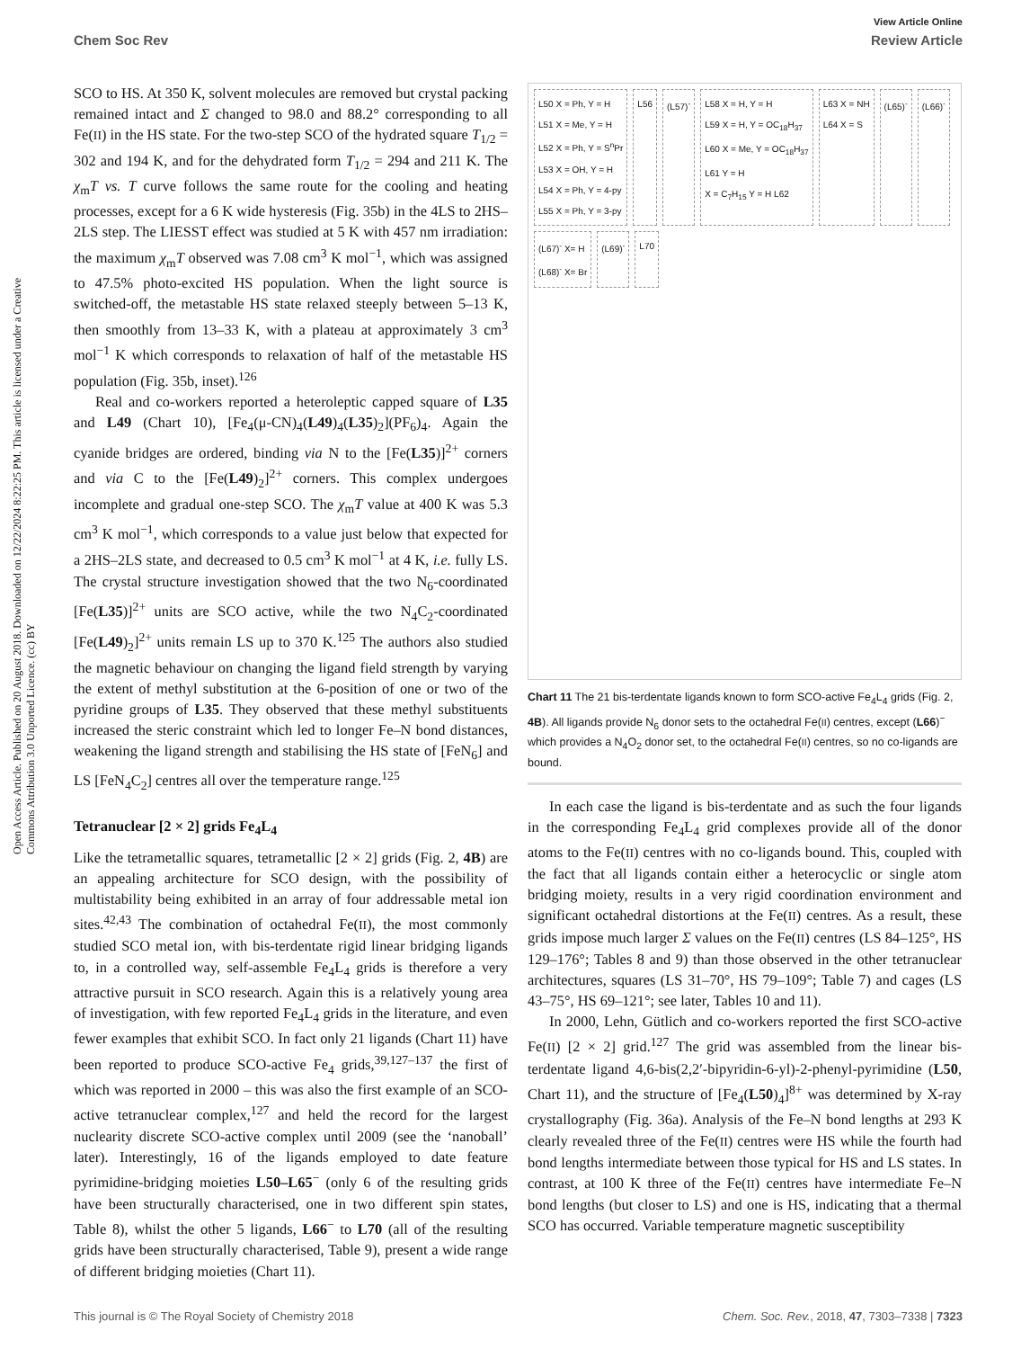View Article Online
Chem Soc Rev Review Article
Open Access Article. Published on 20 August 2018. Downloaded on 12/22/2024 8:22:25 PM. This article is licensed under a Creative Commons Attribution 3.0 Unported Licence. (cc) BY
SCO to HS. At 350 K, solvent molecules are removed but crystal packing remained intact and Σ changed to 98.0 and 88.2° corresponding to all Fe(II) in the HS state. For the two-step SCO of the hydrated square T<sub>1/2</sub> = 302 and 194 K, and for the dehydrated form T<sub>1/2</sub> = 294 and 211 K. The χ<sub>m</sub>T vs. T curve follows the same route for the cooling and heating processes, except for a 6 K wide hysteresis (Fig. 35b) in the 4LS to 2HS–2LS step. The LIESST effect was studied at 5 K with 457 nm irradiation: the maximum χ<sub>m</sub>T observed was 7.08 cm<sup>3</sup> K mol<sup>−1</sup>, which was assigned to 47.5% photo-excited HS population. When the light source is switched-off, the metastable HS state relaxed steeply between 5–13 K, then smoothly from 13–33 K, with a plateau at approximately 3 cm<sup>3</sup> mol<sup>−1</sup> K which corresponds to relaxation of half of the metastable HS population (Fig. 35b, inset).<sup>126</sup>
Real and co-workers reported a heteroleptic capped square of L35 and L49 (Chart 10), [Fe<sub>4</sub>(μ-CN)<sub>4</sub>(L49)<sub>4</sub>(L35)<sub>2</sub>](PF<sub>6</sub>)<sub>4</sub>. Again the cyanide bridges are ordered, binding via N to the [Fe(L35)]<sup>2+</sup> corners and via C to the [Fe(L49)<sub>2</sub>]<sup>2+</sup> corners. This complex undergoes incomplete and gradual one-step SCO. The χ<sub>m</sub>T value at 400 K was 5.3 cm<sup>3</sup> K mol<sup>−1</sup>, which corresponds to a value just below that expected for a 2HS–2LS state, and decreased to 0.5 cm<sup>3</sup> K mol<sup>−1</sup> at 4 K, i.e. fully LS. The crystal structure investigation showed that the two N<sub>6</sub>-coordinated [Fe(L35)]<sup>2+</sup> units are SCO active, while the two N<sub>4</sub>C<sub>2</sub>-coordinated [Fe(L49)<sub>2</sub>]<sup>2+</sup> units remain LS up to 370 K.<sup>125</sup> The authors also studied the magnetic behaviour on changing the ligand field strength by varying the extent of methyl substitution at the 6-position of one or two of the pyridine groups of L35. They observed that these methyl substituents increased the steric constraint which led to longer Fe–N bond distances, weakening the ligand strength and stabilising the HS state of [FeN<sub>6</sub>] and LS [FeN<sub>4</sub>C<sub>2</sub>] centres all over the temperature range.<sup>125</sup>
Tetranuclear [2 × 2] grids Fe<sub>4</sub>L<sub>4</sub>
Like the tetrametallic squares, tetrametallic [2 × 2] grids (Fig. 2, 4B) are an appealing architecture for SCO design, with the possibility of multistability being exhibited in an array of four addressable metal ion sites.<sup>42,43</sup> The combination of octahedral Fe(II), the most commonly studied SCO metal ion, with bis-terdentate rigid linear bridging ligands to, in a controlled way, self-assemble Fe<sub>4</sub>L<sub>4</sub> grids is therefore a very attractive pursuit in SCO research. Again this is a relatively young area of investigation, with few reported Fe<sub>4</sub>L<sub>4</sub> grids in the literature, and even fewer examples that exhibit SCO. In fact only 21 ligands (Chart 11) have been reported to produce SCO-active Fe<sub>4</sub> grids,<sup>39,127–137</sup> the first of which was reported in 2000 – this was also the first example of an SCO-active tetranuclear complex,<sup>127</sup> and held the record for the largest nuclearity discrete SCO-active complex until 2009 (see the ‘nanoball’ later). Interestingly, 16 of the ligands employed to date feature pyrimidine-bridging moieties L50–L65<sup>−</sup> (only 6 of the resulting grids have been structurally characterised, one in two different spin states, Table 8), whilst the other 5 ligands, L66<sup>−</sup> to L70 (all of the resulting grids have been structurally characterised, Table 9), present a wide range of different bridging moieties (Chart 11).
L50 X = Ph, Y = H
L51 X = Me, Y = H
L52 X = Ph, Y = S<sup>n</sup>Pr
L53 X = OH, Y = H
L54 X = Ph, Y = 4-py
L55 X = Ph, Y = 3-py
L56
(L57)<sup>-</sup>
L58 X = H, Y = H
L59 X = H, Y = OC<sub>18</sub>H<sub>37</sub>
L60 X = Me, Y = OC<sub>18</sub>H<sub>37</sub>
L61 Y = H
X = C<sub>7</sub>H<sub>15</sub> Y = H L62
L63 X = NH
L64 X = S
(L65)<sup>-</sup>
(L66)<sup>-</sup>
(L67)<sup>-</sup> X= H
(L68)<sup>-</sup> X= Br
(L69)<sup>-</sup>
L70
Chart 11 The 21 bis-terdentate ligands known to form SCO-active Fe<sub>4</sub>L<sub>4</sub> grids (Fig. 2, 4B). All ligands provide N<sub>6</sub> donor sets to the octahedral Fe(II) centres, except (L66)<sup>−</sup> which provides a N<sub>4</sub>O<sub>2</sub> donor set, to the octahedral Fe(II) centres, so no co-ligands are bound.
In each case the ligand is bis-terdentate and as such the four ligands in the corresponding Fe<sub>4</sub>L<sub>4</sub> grid complexes provide all of the donor atoms to the Fe(II) centres with no co-ligands bound. This, coupled with the fact that all ligands contain either a heterocyclic or single atom bridging moiety, results in a very rigid coordination environment and significant octahedral distortions at the Fe(II) centres. As a result, these grids impose much larger Σ values on the Fe(II) centres (LS 84–125°, HS 129–176°; Tables 8 and 9) than those observed in the other tetranuclear architectures, squares (LS 31–70°, HS 79–109°; Table 7) and cages (LS 43–75°, HS 69–121°; see later, Tables 10 and 11).
In 2000, Lehn, Gütlich and co-workers reported the first SCO-active Fe(II) [2 × 2] grid.<sup>127</sup> The grid was assembled from the linear bis-terdentate ligand 4,6-bis(2,2′-bipyridin-6-yl)-2-phenyl-pyrimidine (L50, Chart 11), and the structure of [Fe<sub>4</sub>(L50)<sub>4</sub>]<sup>8+</sup> was determined by X-ray crystallography (Fig. 36a). Analysis of the Fe–N bond lengths at 293 K clearly revealed three of the Fe(II) centres were HS while the fourth had bond lengths intermediate between those typical for HS and LS states. In contrast, at 100 K three of the Fe(II) centres have intermediate Fe–N bond lengths (but closer to LS) and one is HS, indicating that a thermal SCO has occurred. Variable temperature magnetic susceptibility
This journal is © The Royal Society of Chemistry 2018 Chem. Soc. Rev., 2018, 47, 7303–7338 | 7323